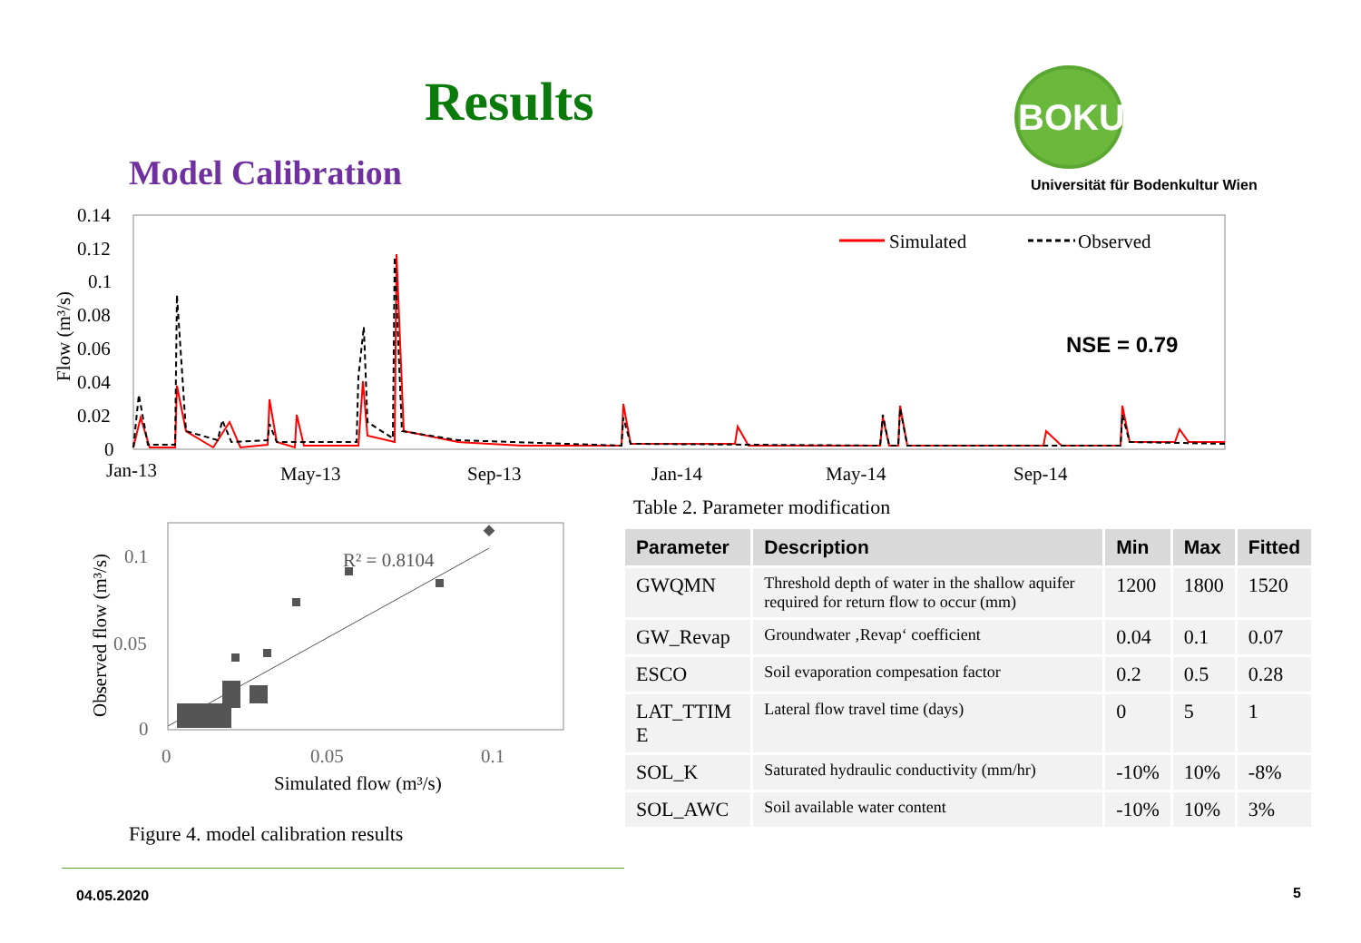Results
Model Calibration
BOKU
Universität für Bodenkultur Wien
0.14
0.12
0.1
0.08
0.06
0.04
0.02
0
Jan-13
May-13
Sep-13
Jan-14
May-14
Sep-14
Flow (m³/s)
Simulated
Observed
NSE = 0.79
0.1
0.05
0
0
0.05
0.1
Simulated flow (m³/s)
Observed flow (m³/s)
R² = 0.8104
Figure 4. model calibration results
Table 2. Parameter modification
| Parameter | Description | Min | Max | Fitted |
| --- | --- | --- | --- | --- |
| GWQMN | Threshold depth of water in the shallow aquifer required for return flow to occur (mm) | 1200 | 1800 | 1520 |
| GW_Revap | Groundwater ‚Revap‘ coefficient | 0.04 | 0.1 | 0.07 |
| ESCO | Soil evaporation compesation factor | 0.2 | 0.5 | 0.28 |
| LAT_TTIM E | Lateral flow travel time (days) | 0 | 5 | 1 |
| SOL_K | Saturated hydraulic conductivity (mm/hr) | -10% | 10% | -8% |
| SOL_AWC | Soil available water content | -10% | 10% | 3% |
04.05.2020 5